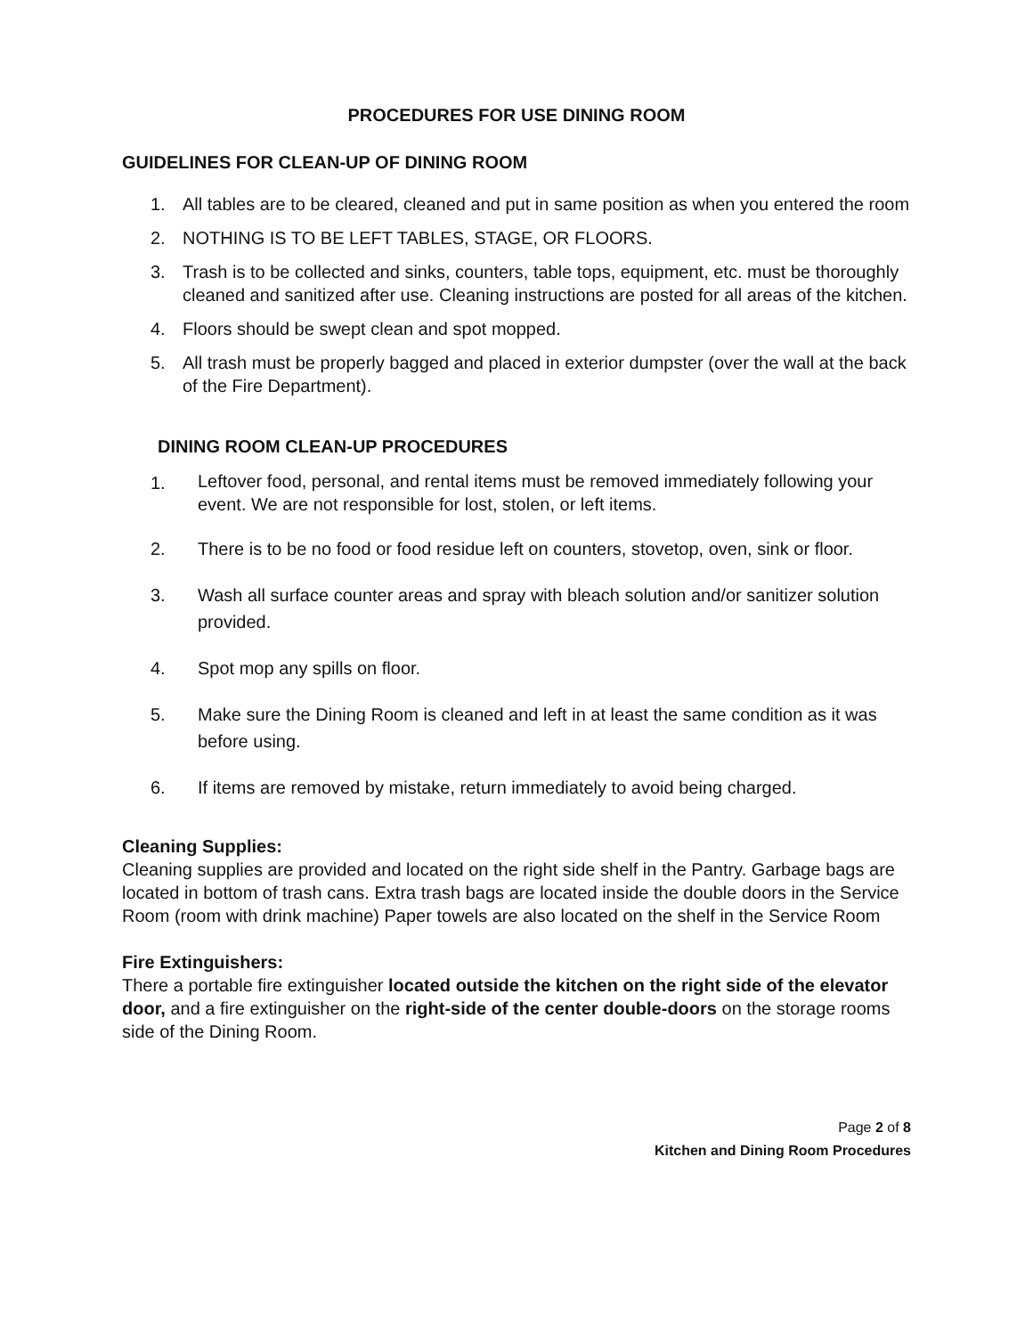PROCEDURES FOR USE DINING ROOM
GUIDELINES FOR CLEAN-UP OF DINING ROOM
1. All tables are to be cleared, cleaned and put in same position as when you entered the room
2. NOTHING IS TO BE LEFT TABLES, STAGE, OR FLOORS.
3. Trash is to be collected and sinks, counters, table tops, equipment, etc. must be thoroughly cleaned and sanitized after use. Cleaning instructions are posted for all areas of the kitchen.
4. Floors should be swept clean and spot mopped.
5. All trash must be properly bagged and placed in exterior dumpster (over the wall at the back of the Fire Department).
DINING ROOM CLEAN-UP PROCEDURES
1. Leftover food, personal, and rental items must be removed immediately following your event. We are not responsible for lost, stolen, or left items.
2. There is to be no food or food residue left on counters, stovetop, oven, sink or floor.
3. Wash all surface counter areas and spray with bleach solution and/or sanitizer solution provided.
4. Spot mop any spills on floor.
5. Make sure the Dining Room is cleaned and left in at least the same condition as it was before using.
6. If items are removed by mistake, return immediately to avoid being charged.
Cleaning Supplies:
Cleaning supplies are provided and located on the right side shelf in the Pantry. Garbage bags are located in bottom of trash cans. Extra trash bags are located inside the double doors in the Service Room (room with drink machine) Paper towels are also located on the shelf in the Service Room
Fire Extinguishers:
There a portable fire extinguisher located outside the kitchen on the right side of the elevator door, and a fire extinguisher on the right-side of the center double-doors on the storage rooms side of the Dining Room.
Page 2 of 8
Kitchen and Dining Room Procedures